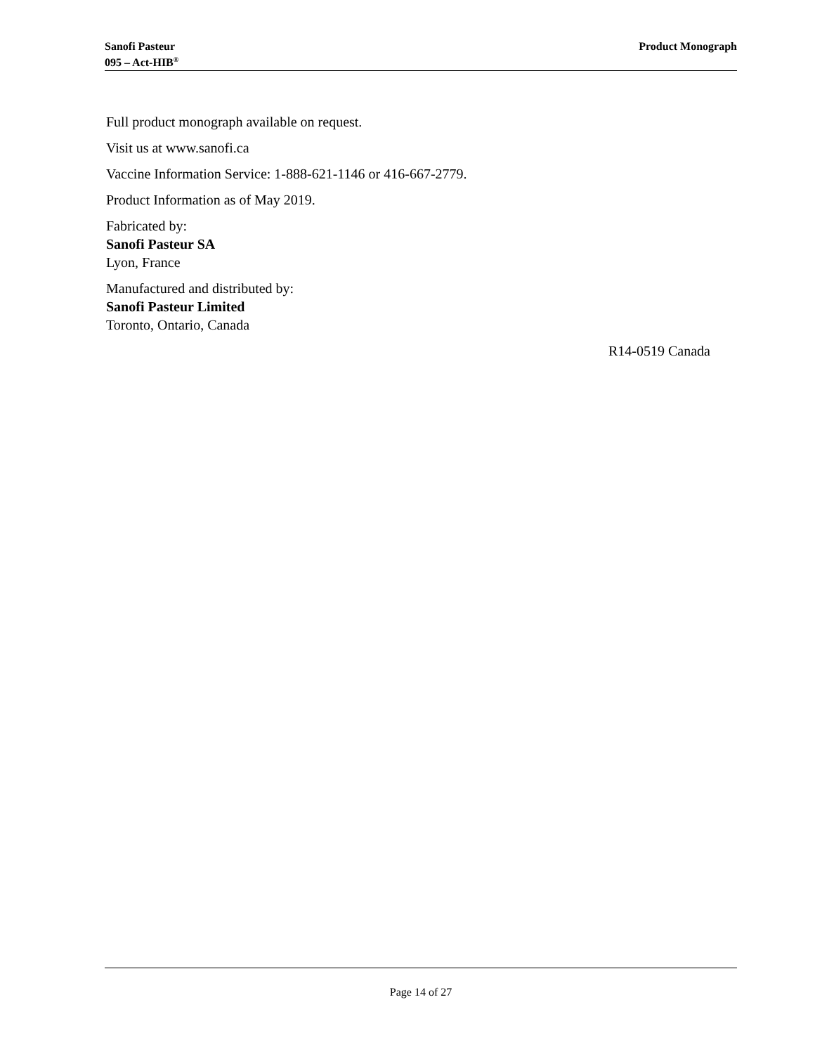Sanofi Pasteur
095 – Act-HIB<sup>®</sup>
Product Monograph
Full product monograph available on request.
Visit us at www.sanofi.ca
Vaccine Information Service: 1-888-621-1146 or 416-667-2779.
Product Information as of May 2019.
Fabricated by:
Sanofi Pasteur SA
Lyon, France
Manufactured and distributed by:
Sanofi Pasteur Limited
Toronto, Ontario, Canada
R14-0519 Canada
Page 14 of 27